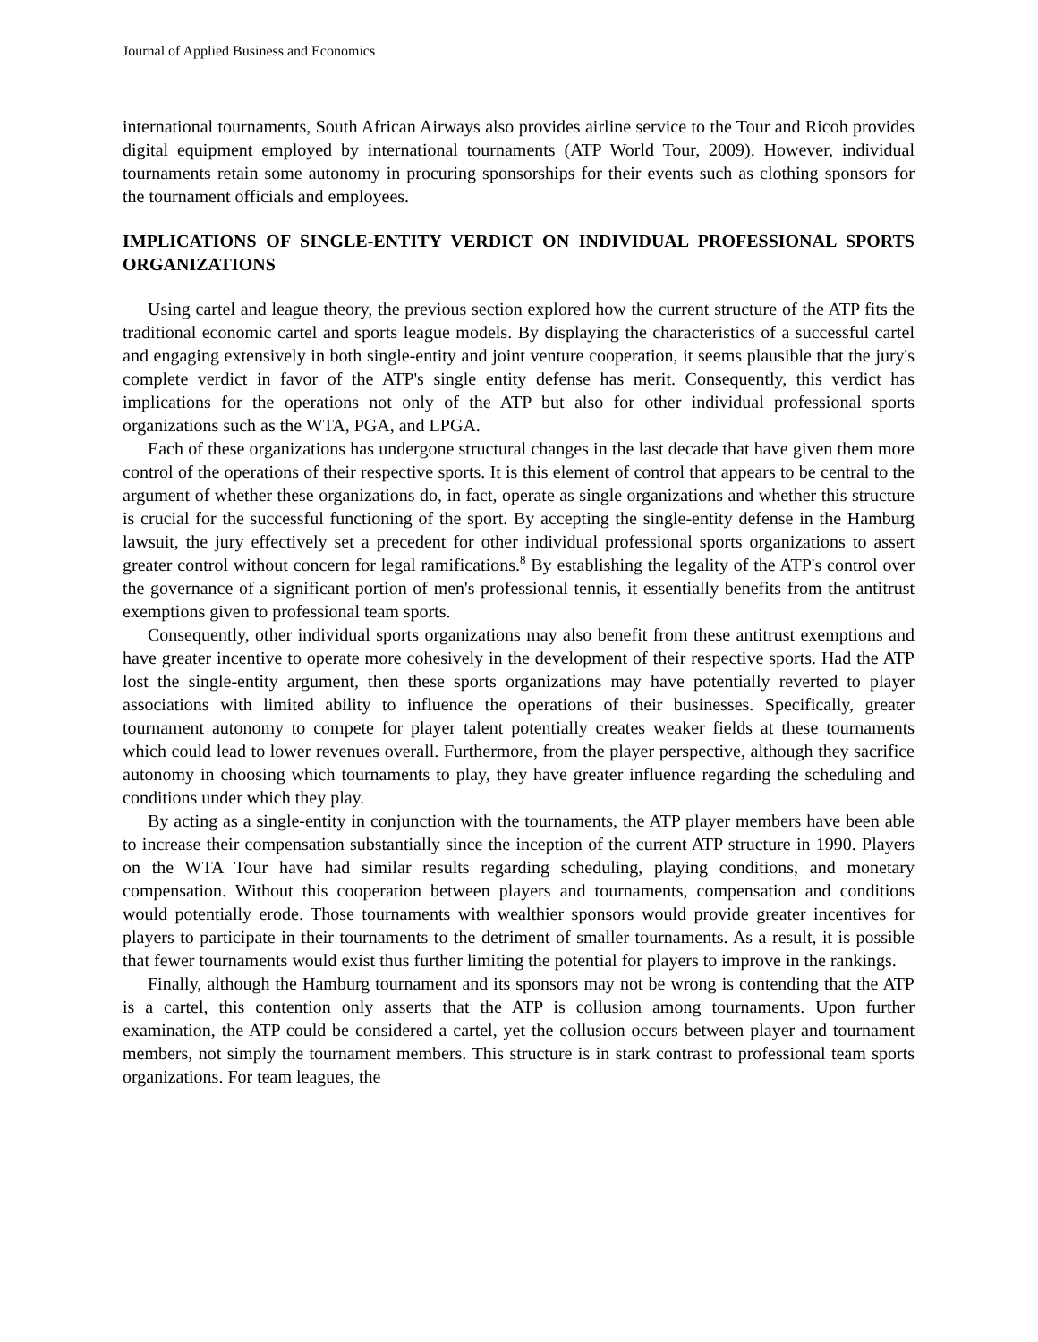Journal of Applied Business and Economics
international tournaments, South African Airways also provides airline service to the Tour and Ricoh provides digital equipment employed by international tournaments (ATP World Tour, 2009). However, individual tournaments retain some autonomy in procuring sponsorships for their events such as clothing sponsors for the tournament officials and employees.
IMPLICATIONS OF SINGLE-ENTITY VERDICT ON INDIVIDUAL PROFESSIONAL SPORTS ORGANIZATIONS
Using cartel and league theory, the previous section explored how the current structure of the ATP fits the traditional economic cartel and sports league models. By displaying the characteristics of a successful cartel and engaging extensively in both single-entity and joint venture cooperation, it seems plausible that the jury's complete verdict in favor of the ATP's single entity defense has merit. Consequently, this verdict has implications for the operations not only of the ATP but also for other individual professional sports organizations such as the WTA, PGA, and LPGA.
Each of these organizations has undergone structural changes in the last decade that have given them more control of the operations of their respective sports. It is this element of control that appears to be central to the argument of whether these organizations do, in fact, operate as single organizations and whether this structure is crucial for the successful functioning of the sport. By accepting the single-entity defense in the Hamburg lawsuit, the jury effectively set a precedent for other individual professional sports organizations to assert greater control without concern for legal ramifications.<sup>8</sup> By establishing the legality of the ATP's control over the governance of a significant portion of men's professional tennis, it essentially benefits from the antitrust exemptions given to professional team sports.
Consequently, other individual sports organizations may also benefit from these antitrust exemptions and have greater incentive to operate more cohesively in the development of their respective sports. Had the ATP lost the single-entity argument, then these sports organizations may have potentially reverted to player associations with limited ability to influence the operations of their businesses. Specifically, greater tournament autonomy to compete for player talent potentially creates weaker fields at these tournaments which could lead to lower revenues overall. Furthermore, from the player perspective, although they sacrifice autonomy in choosing which tournaments to play, they have greater influence regarding the scheduling and conditions under which they play.
By acting as a single-entity in conjunction with the tournaments, the ATP player members have been able to increase their compensation substantially since the inception of the current ATP structure in 1990. Players on the WTA Tour have had similar results regarding scheduling, playing conditions, and monetary compensation. Without this cooperation between players and tournaments, compensation and conditions would potentially erode. Those tournaments with wealthier sponsors would provide greater incentives for players to participate in their tournaments to the detriment of smaller tournaments. As a result, it is possible that fewer tournaments would exist thus further limiting the potential for players to improve in the rankings.
Finally, although the Hamburg tournament and its sponsors may not be wrong is contending that the ATP is a cartel, this contention only asserts that the ATP is collusion among tournaments. Upon further examination, the ATP could be considered a cartel, yet the collusion occurs between player and tournament members, not simply the tournament members. This structure is in stark contrast to professional team sports organizations. For team leagues, the